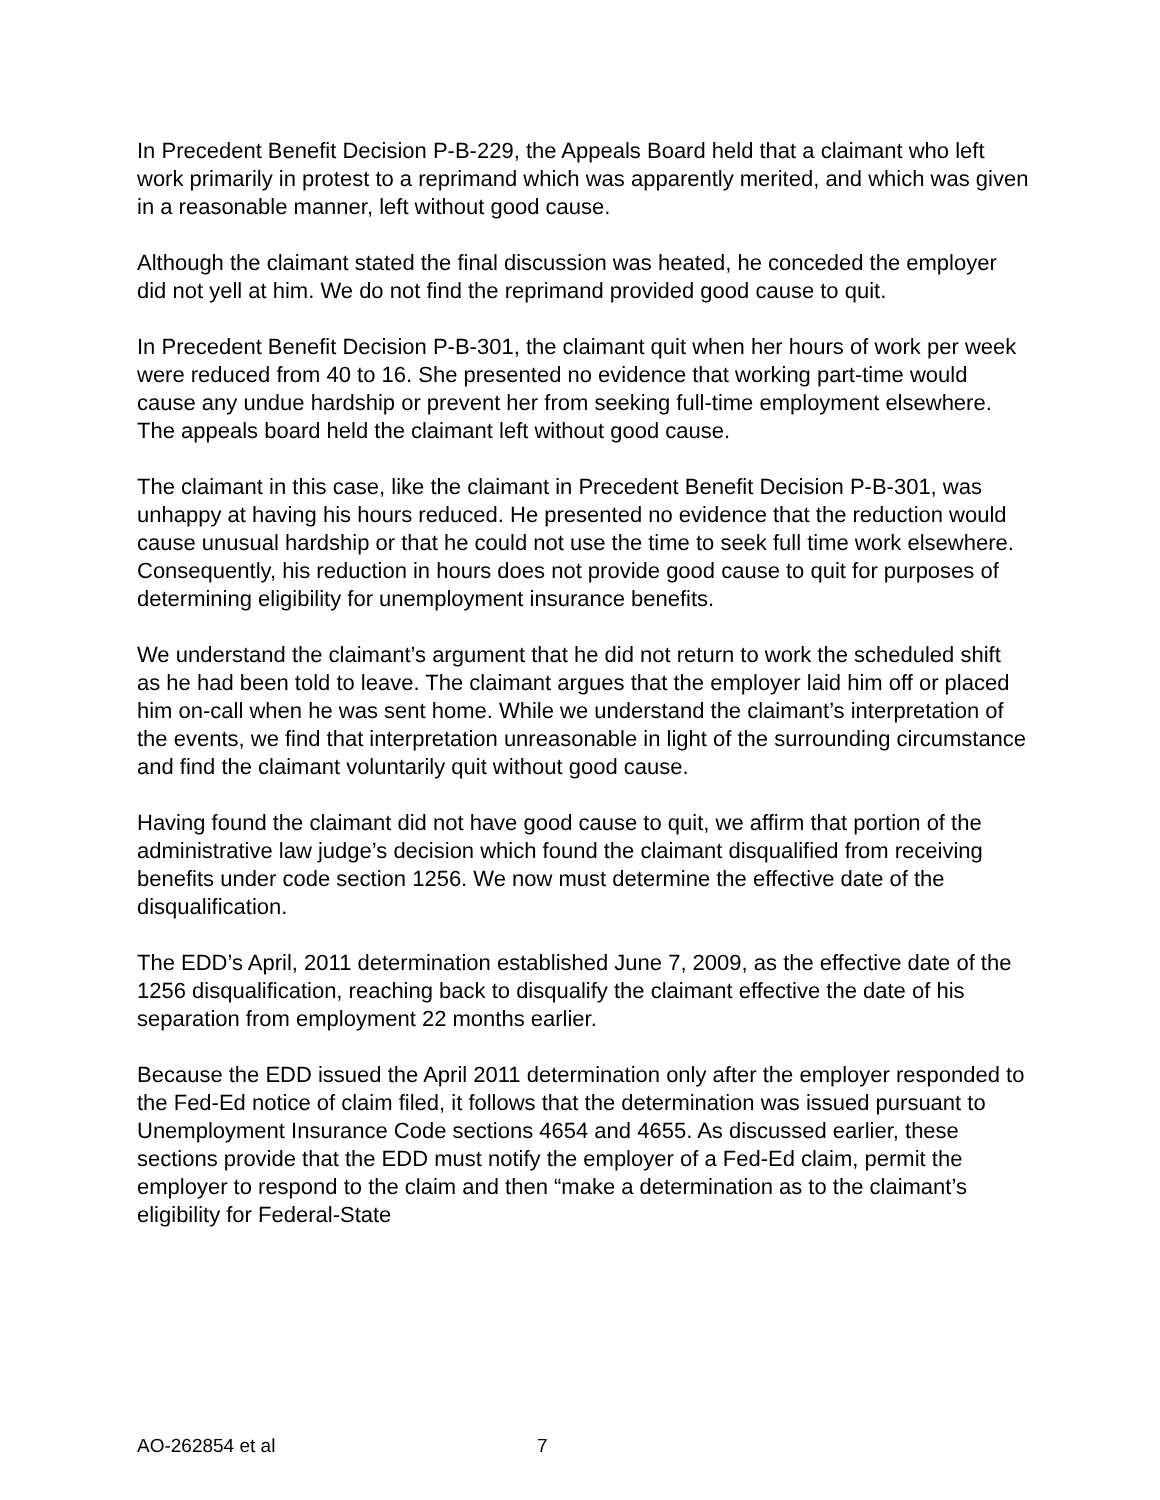In Precedent Benefit Decision P-B-229, the Appeals Board held that a claimant who left work primarily in protest to a reprimand which was apparently merited, and which was given in a reasonable manner, left without good cause.
Although the claimant stated the final discussion was heated, he conceded the employer did not yell at him. We do not find the reprimand provided good cause to quit.
In Precedent Benefit Decision P-B-301, the claimant quit when her hours of work per week were reduced from 40 to 16. She presented no evidence that working part-time would cause any undue hardship or prevent her from seeking full-time employment elsewhere. The appeals board held the claimant left without good cause.
The claimant in this case, like the claimant in Precedent Benefit Decision P-B-301, was unhappy at having his hours reduced. He presented no evidence that the reduction would cause unusual hardship or that he could not use the time to seek full time work elsewhere. Consequently, his reduction in hours does not provide good cause to quit for purposes of determining eligibility for unemployment insurance benefits.
We understand the claimant’s argument that he did not return to work the scheduled shift as he had been told to leave. The claimant argues that the employer laid him off or placed him on-call when he was sent home. While we understand the claimant’s interpretation of the events, we find that interpretation unreasonable in light of the surrounding circumstance and find the claimant voluntarily quit without good cause.
Having found the claimant did not have good cause to quit, we affirm that portion of the administrative law judge’s decision which found the claimant disqualified from receiving benefits under code section 1256. We now must determine the effective date of the disqualification.
The EDD’s April, 2011 determination established June 7, 2009, as the effective date of the 1256 disqualification, reaching back to disqualify the claimant effective the date of his separation from employment 22 months earlier.
Because the EDD issued the April 2011 determination only after the employer responded to the Fed-Ed notice of claim filed, it follows that the determination was issued pursuant to Unemployment Insurance Code sections 4654 and 4655. As discussed earlier, these sections provide that the EDD must notify the employer of a Fed-Ed claim, permit the employer to respond to the claim and then “make a determination as to the claimant’s eligibility for Federal-State
AO-262854 et al 7